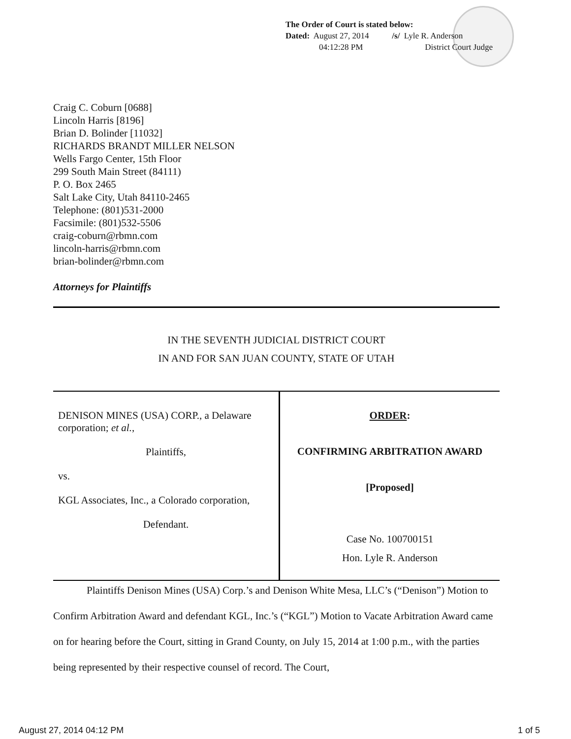The Order of Court is stated below:
Dated: August 27, 2014 /s/ Lyle R. Anderson
04:12:28 PM District Court Judge
Craig C. Coburn [0688]
Lincoln Harris [8196]
Brian D. Bolinder [11032]
RICHARDS BRANDT MILLER NELSON
Wells Fargo Center, 15th Floor
299 South Main Street (84111)
P. O. Box 2465
Salt Lake City, Utah 84110-2465
Telephone: (801)531-2000
Facsimile: (801)532-5506
craig-coburn@rbmn.com
lincoln-harris@rbmn.com
brian-bolinder@rbmn.com
Attorneys for Plaintiffs
IN THE SEVENTH JUDICIAL DISTRICT COURT
IN AND FOR SAN JUAN COUNTY, STATE OF UTAH
| DENISON MINES (USA) CORP., a Delaware corporation; et al. , Plaintiffs, vs. KGL Associates, Inc., a Colorado corporation, Defendant. | ORDER : CONFIRMING ARBITRATION AWARD [Proposed] Case No. 100700151 Hon. Lyle R. Anderson |
Plaintiffs Denison Mines (USA) Corp.’s and Denison White Mesa, LLC’s (“Denison”) Motion to Confirm Arbitration Award and defendant KGL, Inc.’s (“KGL”) Motion to Vacate Arbitration Award came on for hearing before the Court, sitting in Grand County, on July 15, 2014 at 1:00 p.m., with the parties being represented by their respective counsel of record. The Court,
August 27, 2014 04:12 PM 1 of 5